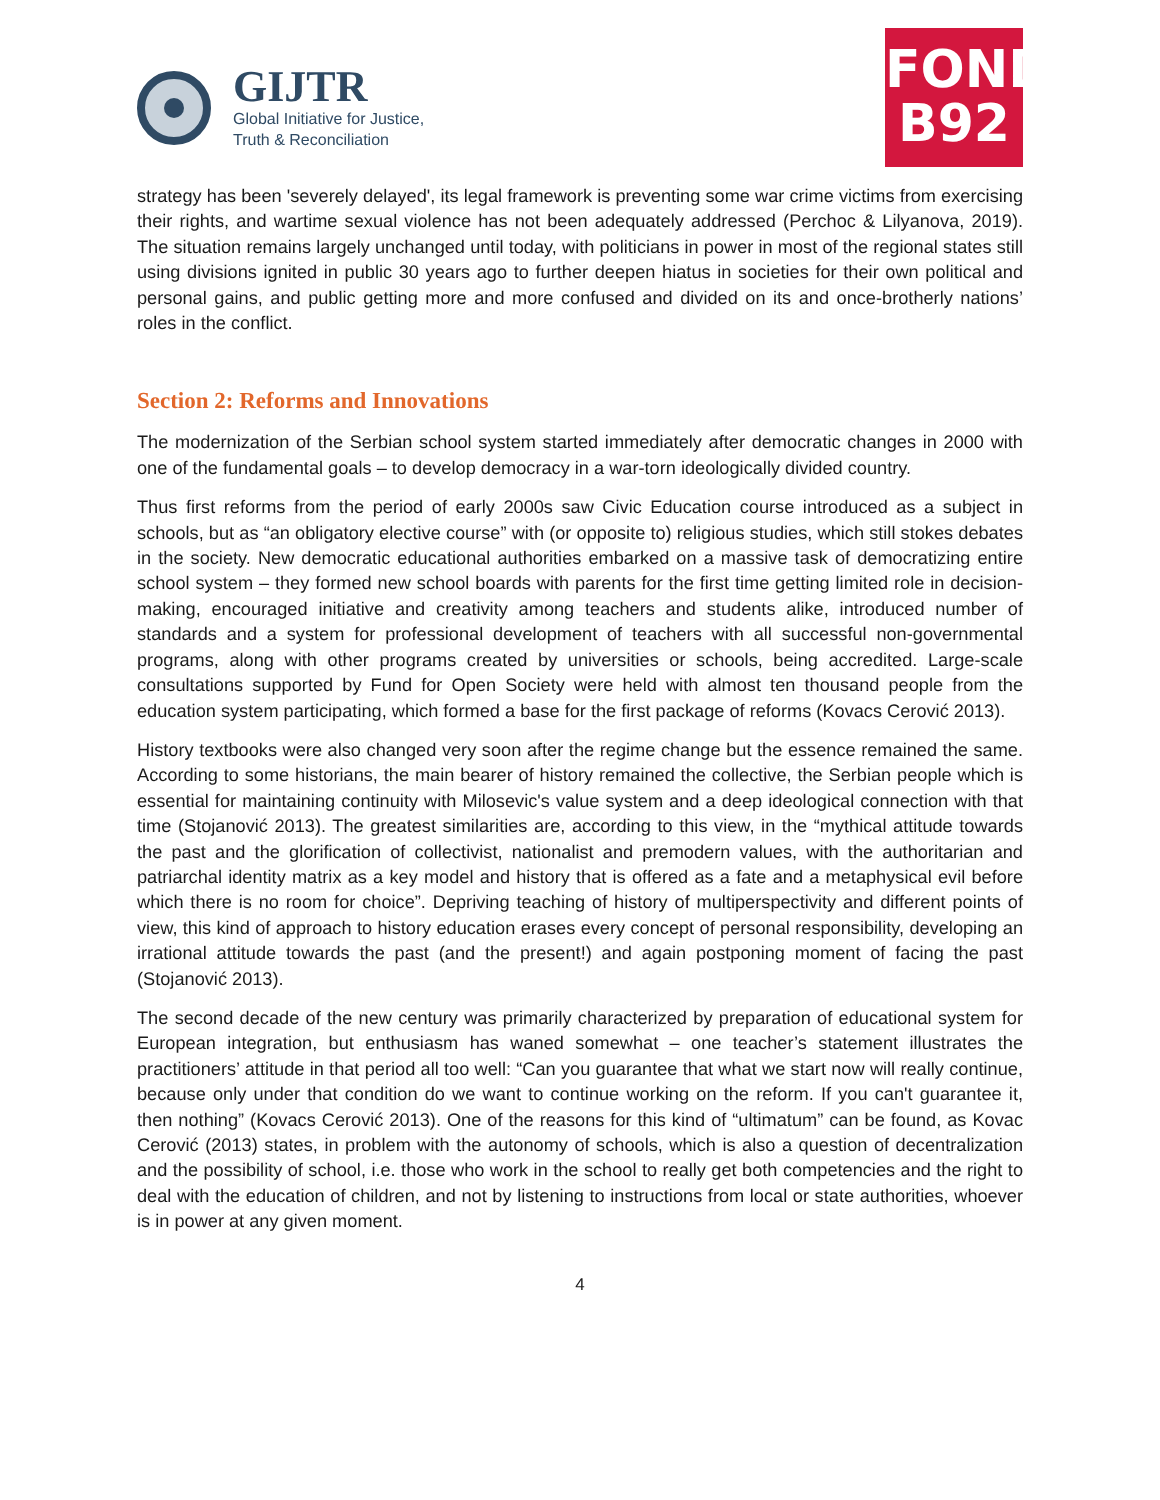GIJTR
Global Initiative for Justice,
Truth & Reconciliation
FOND
B92
strategy has been 'severely delayed', its legal framework is preventing some war crime victims from exercising their rights, and wartime sexual violence has not been adequately addressed (Perchoc & Lilyanova, 2019). The situation remains largely unchanged until today, with politicians in power in most of the regional states still using divisions ignited in public 30 years ago to further deepen hiatus in societies for their own political and personal gains, and public getting more and more confused and divided on its and once-brotherly nations’ roles in the conflict.
Section 2: Reforms and Innovations
The modernization of the Serbian school system started immediately after democratic changes in 2000 with one of the fundamental goals – to develop democracy in a war-torn ideologically divided country.
Thus first reforms from the period of early 2000s saw Civic Education course introduced as a subject in schools, but as “an obligatory elective course” with (or opposite to) religious studies, which still stokes debates in the society. New democratic educational authorities embarked on a massive task of democratizing entire school system – they formed new school boards with parents for the first time getting limited role in decision-making, encouraged initiative and creativity among teachers and students alike, introduced number of standards and a system for professional development of teachers with all successful non-governmental programs, along with other programs created by universities or schools, being accredited. Large-scale consultations supported by Fund for Open Society were held with almost ten thousand people from the education system participating, which formed a base for the first package of reforms (Kovacs Cerović 2013).
History textbooks were also changed very soon after the regime change but the essence remained the same. According to some historians, the main bearer of history remained the collective, the Serbian people which is essential for maintaining continuity with Milosevic's value system and a deep ideological connection with that time (Stojanović 2013). The greatest similarities are, according to this view, in the “mythical attitude towards the past and the glorification of collectivist, nationalist and premodern values, with the authoritarian and patriarchal identity matrix as a key model and history that is offered as a fate and a metaphysical evil before which there is no room for choice”. Depriving teaching of history of multiperspectivity and different points of view, this kind of approach to history education erases every concept of personal responsibility, developing an irrational attitude towards the past (and the present!) and again postponing moment of facing the past (Stojanović 2013).
The second decade of the new century was primarily characterized by preparation of educational system for European integration, but enthusiasm has waned somewhat – one teacher’s statement illustrates the practitioners’ attitude in that period all too well: “Can you guarantee that what we start now will really continue, because only under that condition do we want to continue working on the reform. If you can't guarantee it, then nothing” (Kovacs Cerović 2013). One of the reasons for this kind of “ultimatum” can be found, as Kovac Cerović (2013) states, in problem with the autonomy of schools, which is also a question of decentralization and the possibility of school, i.e. those who work in the school to really get both competencies and the right to deal with the education of children, and not by listening to instructions from local or state authorities, whoever is in power at any given moment.
4